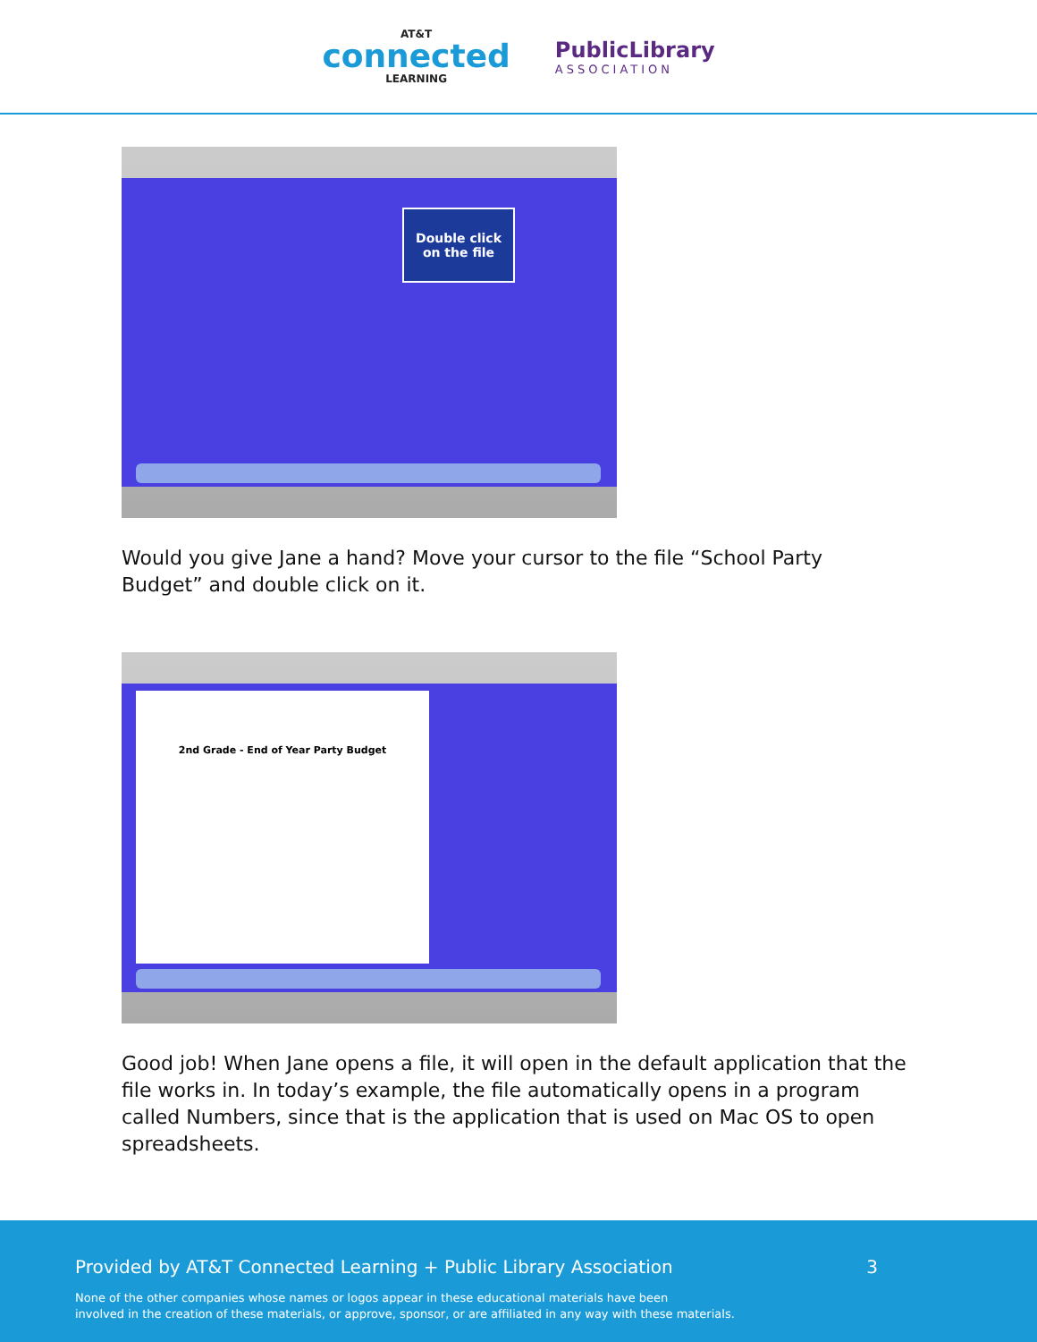AT&T
connected
LEARNING
PublicLibrary
ASSOCIATION
Double click
on the file
Would you give Jane a hand? Move your cursor to the file “School Party Budget” and double click on it.
2nd Grade - End of Year Party Budget
Good job! When Jane opens a file, it will open in the default application that the file works in. In today’s example, the file automatically opens in a program called Numbers, since that is the application that is used on Mac OS to open spreadsheets.
Provided by AT&T Connected Learning + Public Library Association 3
None of the other companies whose names or logos appear in these educational materials have been
involved in the creation of these materials, or approve, sponsor, or are affiliated in any way with these materials.